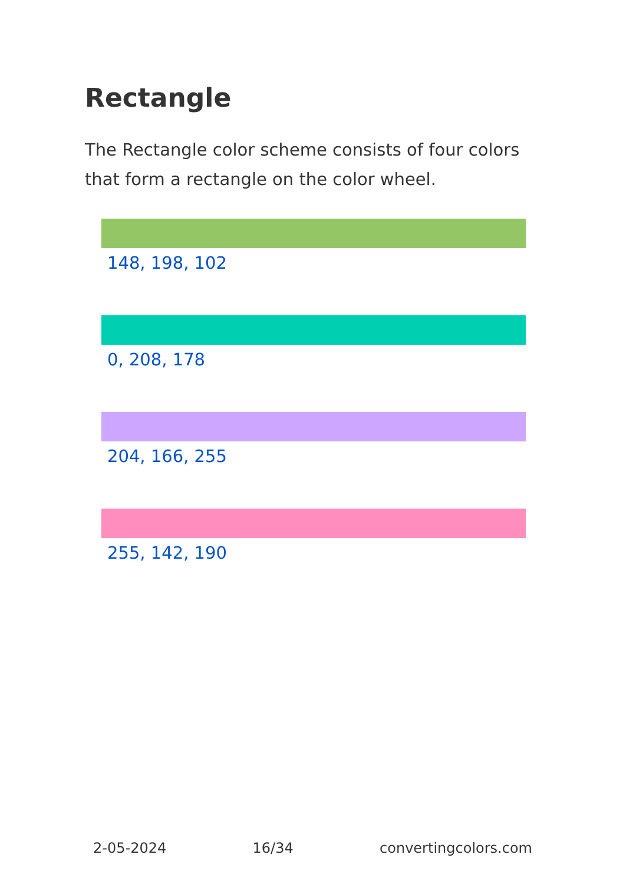Rectangle
The Rectangle color scheme consists of four colors that form a rectangle on the color wheel.
148, 198, 102
0, 208, 178
204, 166, 255
255, 142, 190
2-05-2024 16/34 convertingcolors.com